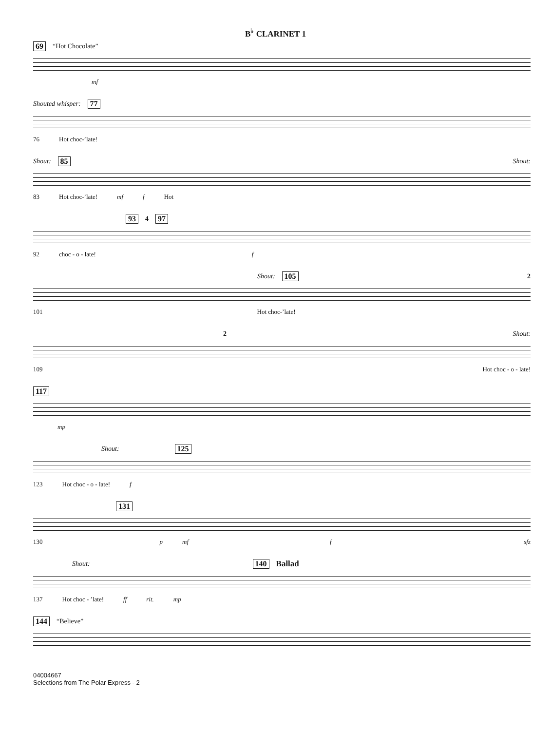B<sup>♭</sup> CLARINET 1
69 “Hot Chocolate”
mf
Shouted whisper: 77
76 Hot choc-’late!
Shout: 85 Shout:
83 Hot choc-’late! mf f Hot
93 4 97
92 choc - o - late! f
Shout: 105 2
101 Hot choc-’late!
2 Shout:
109 Hot choc - o - late!
117
mp
Shout: 125
123 Hot choc - o - late! f
131
130 p mf f sfz
Shout: 140 Ballad
137 Hot choc - ’late! ff rit. mp
144 “Believe”
04004667
Selections from The Polar Express - 2